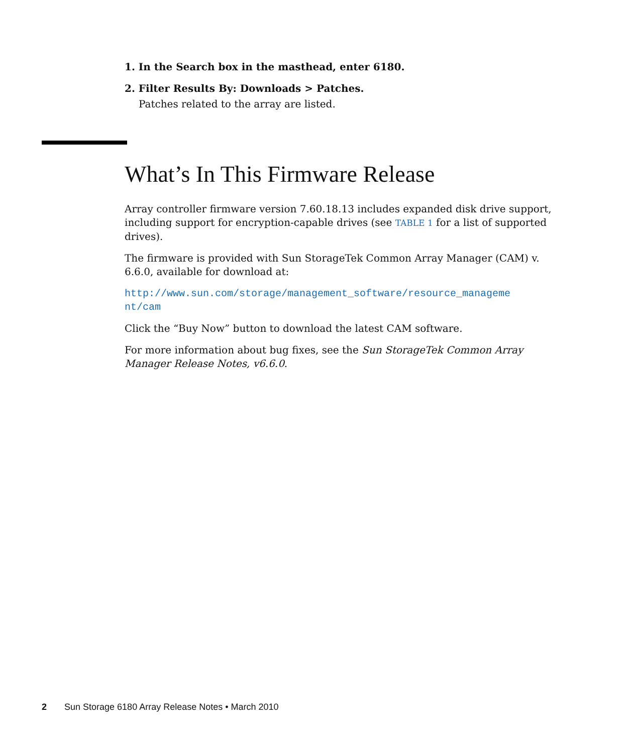1. In the Search box in the masthead, enter 6180.
2. Filter Results By: Downloads > Patches.
Patches related to the array are listed.
What’s In This Firmware Release
Array controller firmware version 7.60.18.13 includes expanded disk drive support, including support for encryption-capable drives (see TABLE 1 for a list of supported drives).
The firmware is provided with Sun StorageTek Common Array Manager (CAM) v. 6.6.0, available for download at:
http://www.sun.com/storage/management_software/resource_manageme
nt/cam
Click the “Buy Now” button to download the latest CAM software.
For more information about bug fixes, see the Sun StorageTek Common Array Manager Release Notes, v6.6.0.
2 Sun Storage 6180 Array Release Notes • March 2010